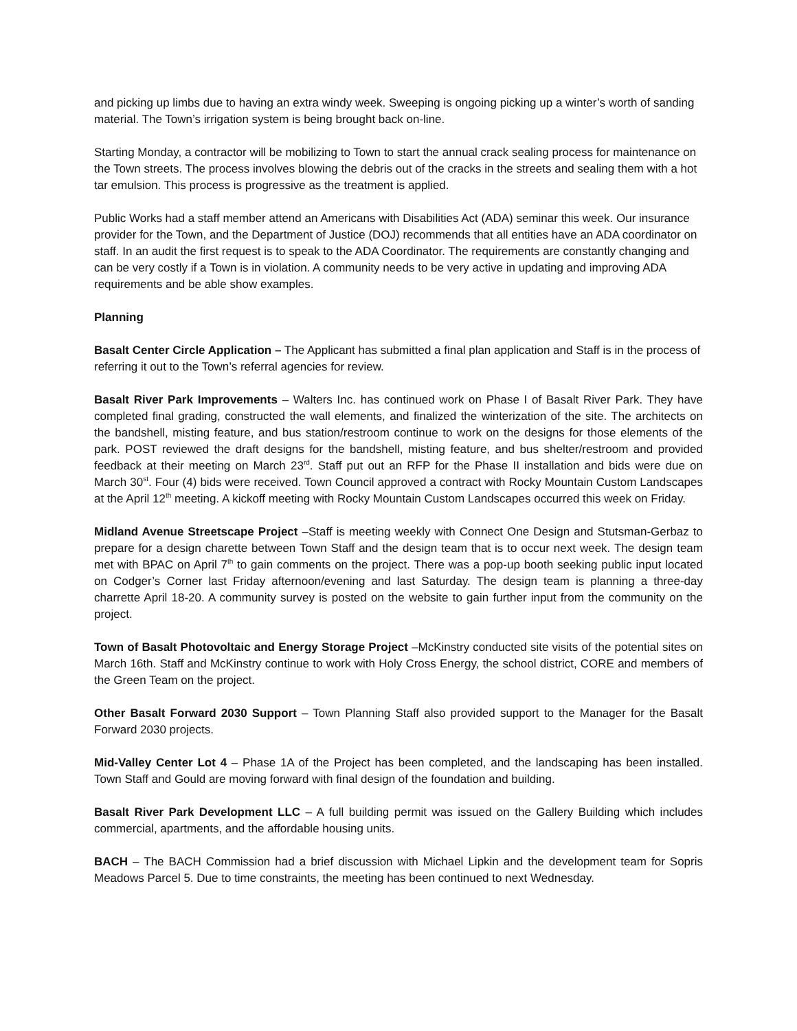and picking up limbs due to having an extra windy week. Sweeping is ongoing picking up a winter’s worth of sanding material. The Town’s irrigation system is being brought back on-line.
Starting Monday, a contractor will be mobilizing to Town to start the annual crack sealing process for maintenance on the Town streets. The process involves blowing the debris out of the cracks in the streets and sealing them with a hot tar emulsion. This process is progressive as the treatment is applied.
Public Works had a staff member attend an Americans with Disabilities Act (ADA) seminar this week. Our insurance provider for the Town, and the Department of Justice (DOJ) recommends that all entities have an ADA coordinator on staff. In an audit the first request is to speak to the ADA Coordinator. The requirements are constantly changing and can be very costly if a Town is in violation. A community needs to be very active in updating and improving ADA requirements and be able show examples.
Planning
Basalt Center Circle Application – The Applicant has submitted a final plan application and Staff is in the process of referring it out to the Town’s referral agencies for review.
Basalt River Park Improvements – Walters Inc. has continued work on Phase I of Basalt River Park. They have completed final grading, constructed the wall elements, and finalized the winterization of the site. The architects on the bandshell, misting feature, and bus station/restroom continue to work on the designs for those elements of the park. POST reviewed the draft designs for the bandshell, misting feature, and bus shelter/restroom and provided feedback at their meeting on March 23<sup>rd</sup>. Staff put out an RFP for the Phase II installation and bids were due on March 30<sup>st</sup>. Four (4) bids were received. Town Council approved a contract with Rocky Mountain Custom Landscapes at the April 12<sup>th</sup> meeting. A kickoff meeting with Rocky Mountain Custom Landscapes occurred this week on Friday.
Midland Avenue Streetscape Project –Staff is meeting weekly with Connect One Design and Stutsman-Gerbaz to prepare for a design charette between Town Staff and the design team that is to occur next week. The design team met with BPAC on April 7<sup>th</sup> to gain comments on the project. There was a pop-up booth seeking public input located on Codger’s Corner last Friday afternoon/evening and last Saturday. The design team is planning a three-day charrette April 18-20. A community survey is posted on the website to gain further input from the community on the project.
Town of Basalt Photovoltaic and Energy Storage Project –McKinstry conducted site visits of the potential sites on March 16th. Staff and McKinstry continue to work with Holy Cross Energy, the school district, CORE and members of the Green Team on the project.
Other Basalt Forward 2030 Support – Town Planning Staff also provided support to the Manager for the Basalt Forward 2030 projects.
Mid-Valley Center Lot 4 – Phase 1A of the Project has been completed, and the landscaping has been installed. Town Staff and Gould are moving forward with final design of the foundation and building.
Basalt River Park Development LLC – A full building permit was issued on the Gallery Building which includes commercial, apartments, and the affordable housing units.
BACH – The BACH Commission had a brief discussion with Michael Lipkin and the development team for Sopris Meadows Parcel 5. Due to time constraints, the meeting has been continued to next Wednesday.